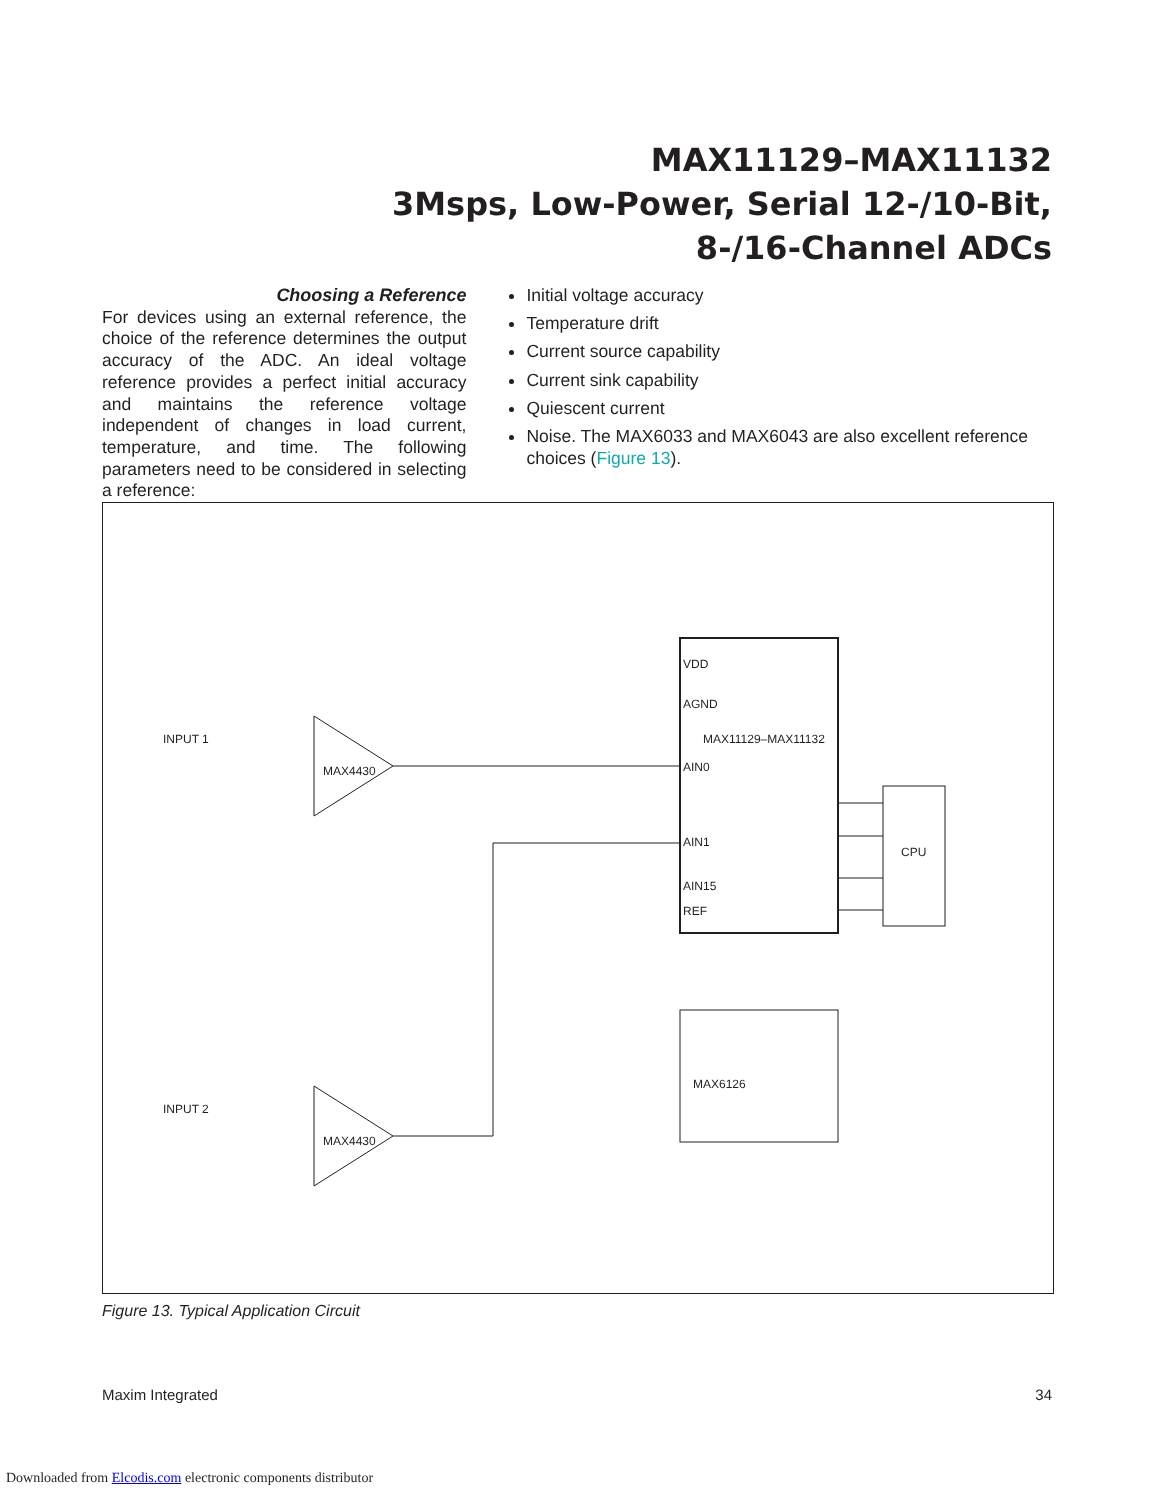MAX11129–MAX11132
3Msps, Low-Power, Serial 12-/10-Bit,
8-/16-Channel ADCs
Choosing a Reference
For devices using an external reference, the choice of the reference determines the output accuracy of the ADC. An ideal voltage reference provides a perfect initial accuracy and maintains the reference voltage independent of changes in load current, temperature, and time. The following parameters need to be considered in selecting a reference:
Initial voltage accuracy
Temperature drift
Current source capability
Current sink capability
Quiescent current
Noise. The MAX6033 and MAX6043 are also excellent reference choices (Figure 13).
VDD
AGND
AIN0
AIN1
AIN15
REF
MAX11129–MAX11132
MAX6126
CPU
MAX4430
MAX4430
INPUT 1
INPUT 2
Figure 13. Typical Application Circuit
Maxim Integrated 34
Downloaded from Elcodis.com electronic components distributor